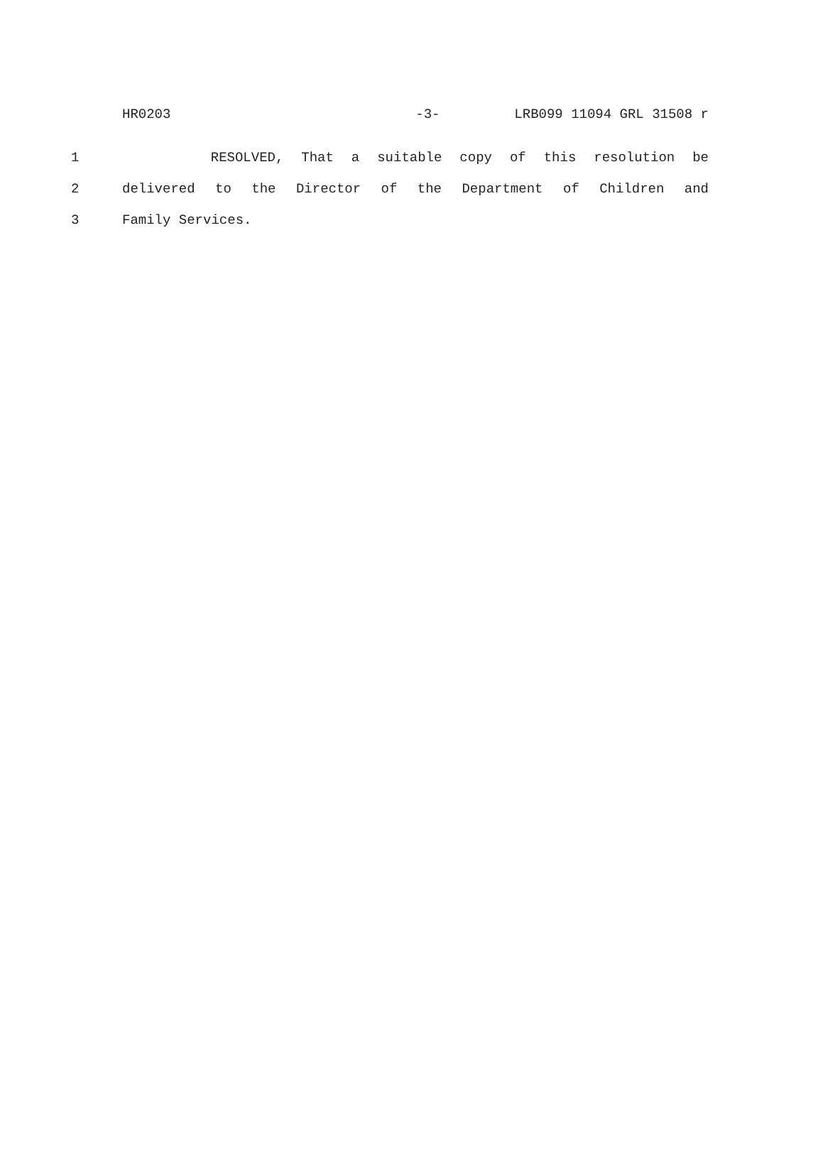HR0203 -3- LRB099 11094 GRL 31508 r
1 RESOLVED, That a suitable copy of this resolution be
2 delivered to the Director of the Department of Children and
3 Family Services.